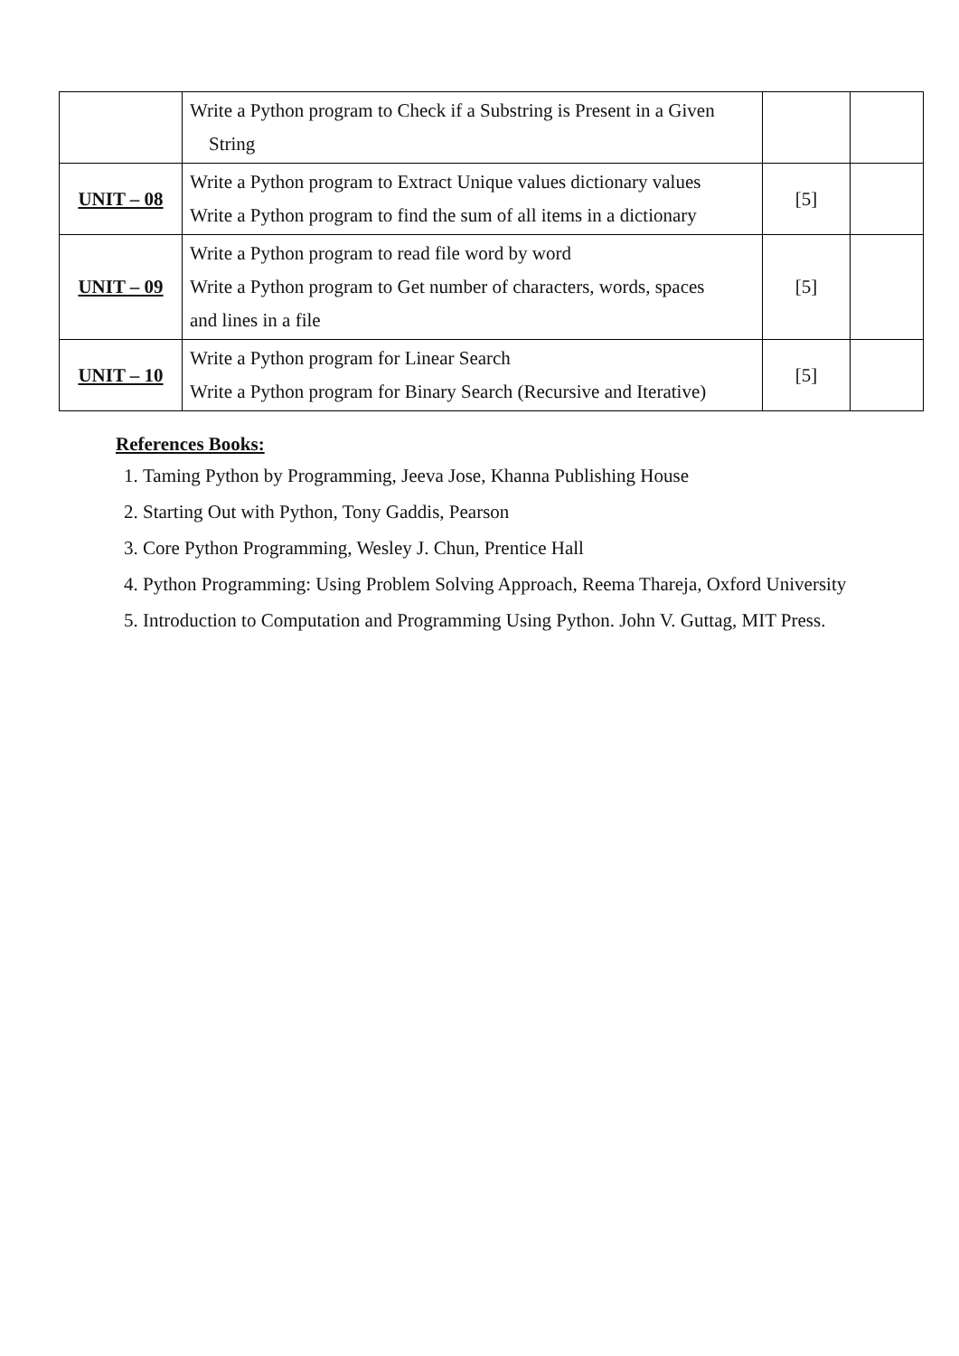| | Write a Python program to Check if a Substring is Present in a Given String | | |
| UNIT – 08 | Write a Python program to Extract Unique values dictionary values Write a Python program to find the sum of all items in a dictionary | [5] | |
| UNIT – 09 | Write a Python program to read file word by word Write a Python program to Get number of characters, words, spaces and lines in a file | [5] | |
| UNIT – 10 | Write a Python program for Linear Search Write a Python program for Binary Search (Recursive and Iterative) | [5] | |
References Books:
1. Taming Python by Programming, Jeeva Jose, Khanna Publishing House
2. Starting Out with Python, Tony Gaddis, Pearson
3. Core Python Programming, Wesley J. Chun, Prentice Hall
4. Python Programming: Using Problem Solving Approach, Reema Thareja, Oxford University
5. Introduction to Computation and Programming Using Python. John V. Guttag, MIT Press.